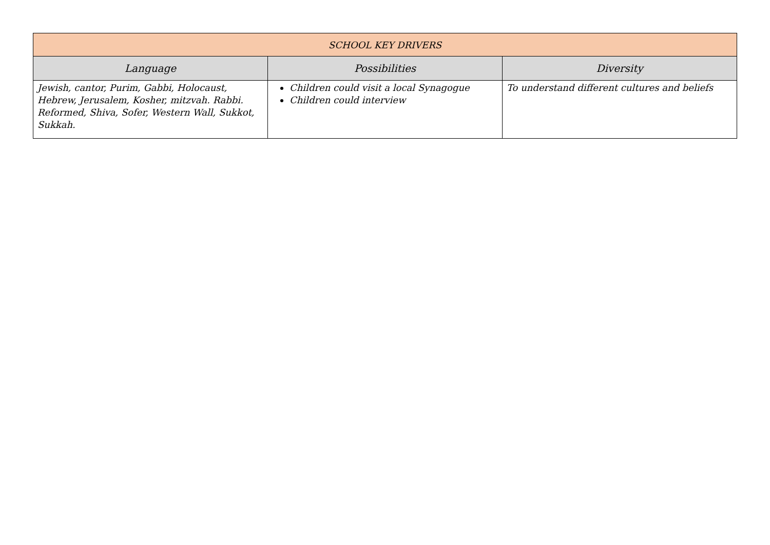| SCHOOL KEY DRIVERS | | |
| --- | --- | --- |
| Language | Possibilities | Diversity |
| Jewish, cantor, Purim, Gabbi, Holocaust, Hebrew, Jerusalem, Kosher, mitzvah. Rabbi. Reformed, Shiva, Sofer, Western Wall, Sukkot, Sukkah. | Children could visit a local Synagogue Children could interview | To understand different cultures and beliefs |